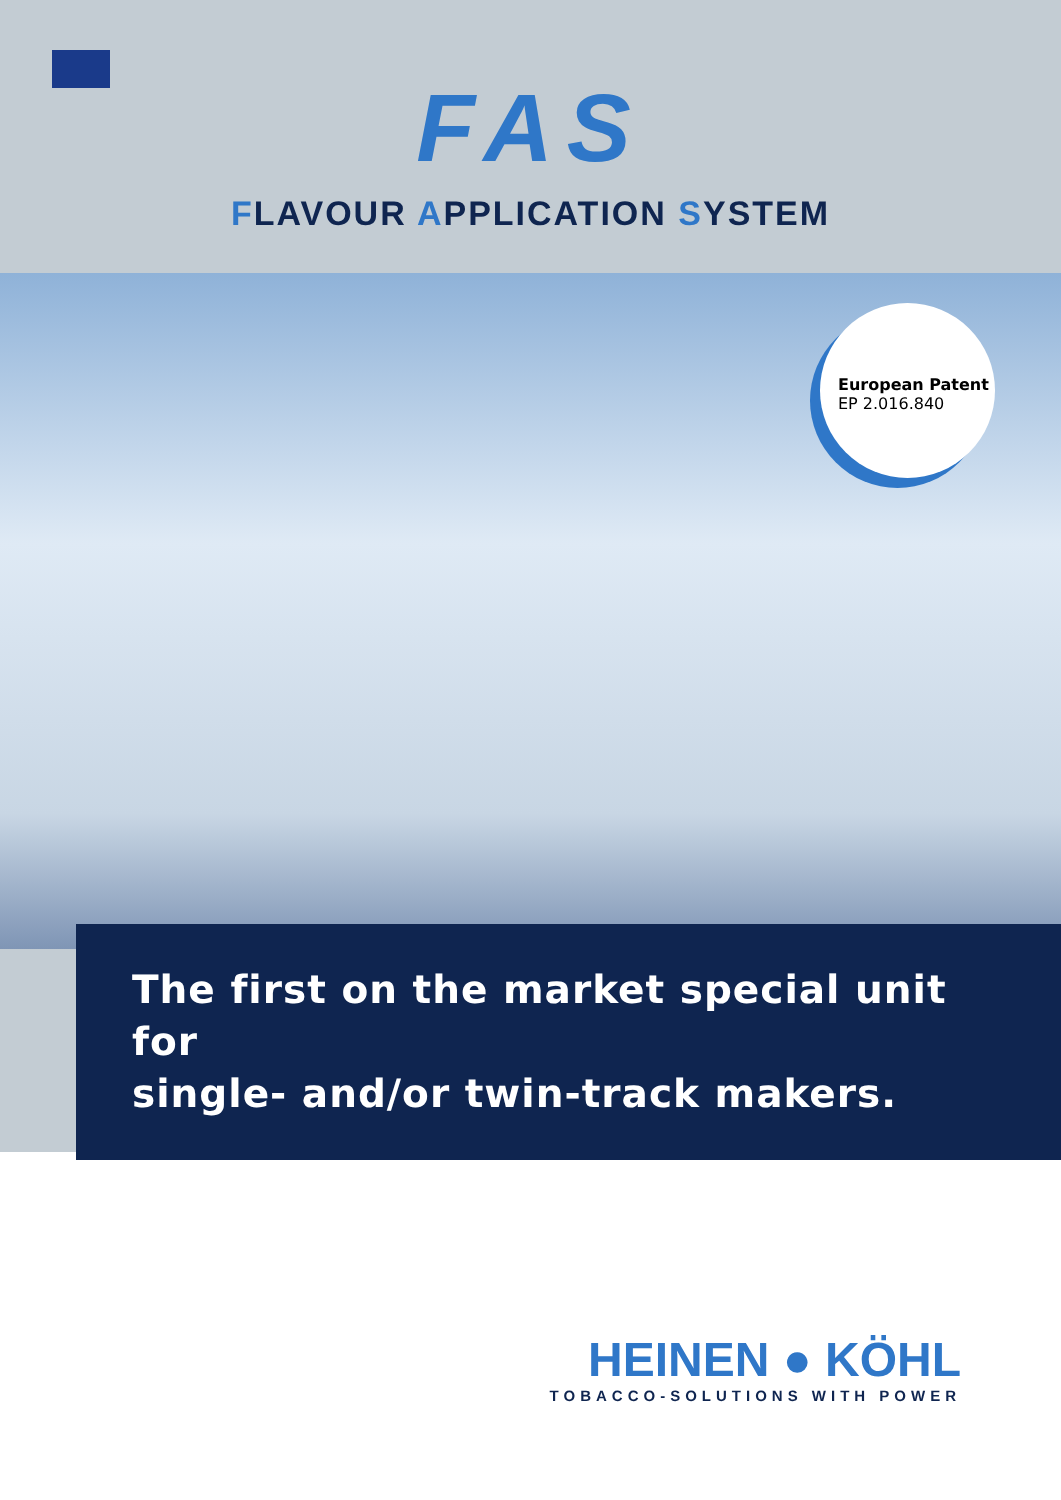FAS
FLAVOUR APPLICATION SYSTEM
European Patent
EP 2.016.840
The first on the market special unit for
single- and/or twin-track makers.
HEINEN ● KÖHL
TOBACCO-SOLUTIONS WITH POWER